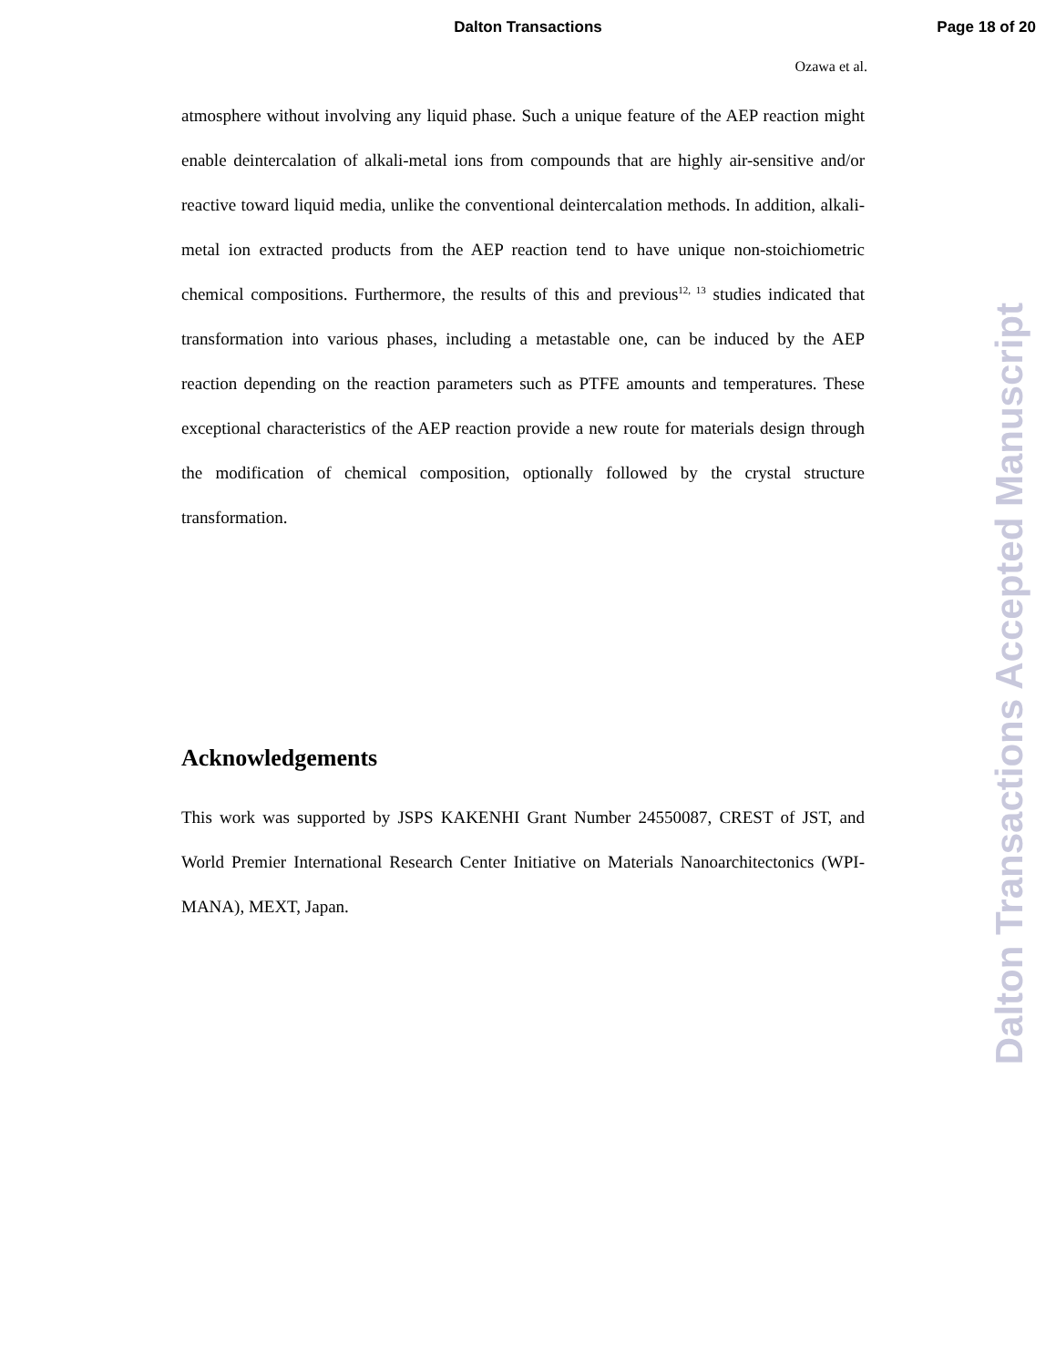Dalton Transactions
Page 18 of 20
Ozawa et al.
atmosphere without involving any liquid phase. Such a unique feature of the AEP reaction might enable deintercalation of alkali-metal ions from compounds that are highly air-sensitive and/or reactive toward liquid media, unlike the conventional deintercalation methods. In addition, alkali-metal ion extracted products from the AEP reaction tend to have unique non-stoichiometric chemical compositions. Furthermore, the results of this and previous<sup>12, 13</sup> studies indicated that transformation into various phases, including a metastable one, can be induced by the AEP reaction depending on the reaction parameters such as PTFE amounts and temperatures. These exceptional characteristics of the AEP reaction provide a new route for materials design through the modification of chemical composition, optionally followed by the crystal structure transformation.
Acknowledgements
This work was supported by JSPS KAKENHI Grant Number 24550087, CREST of JST, and World Premier International Research Center Initiative on Materials Nanoarchitectonics (WPI-MANA), MEXT, Japan.
Dalton Transactions Accepted Manuscript